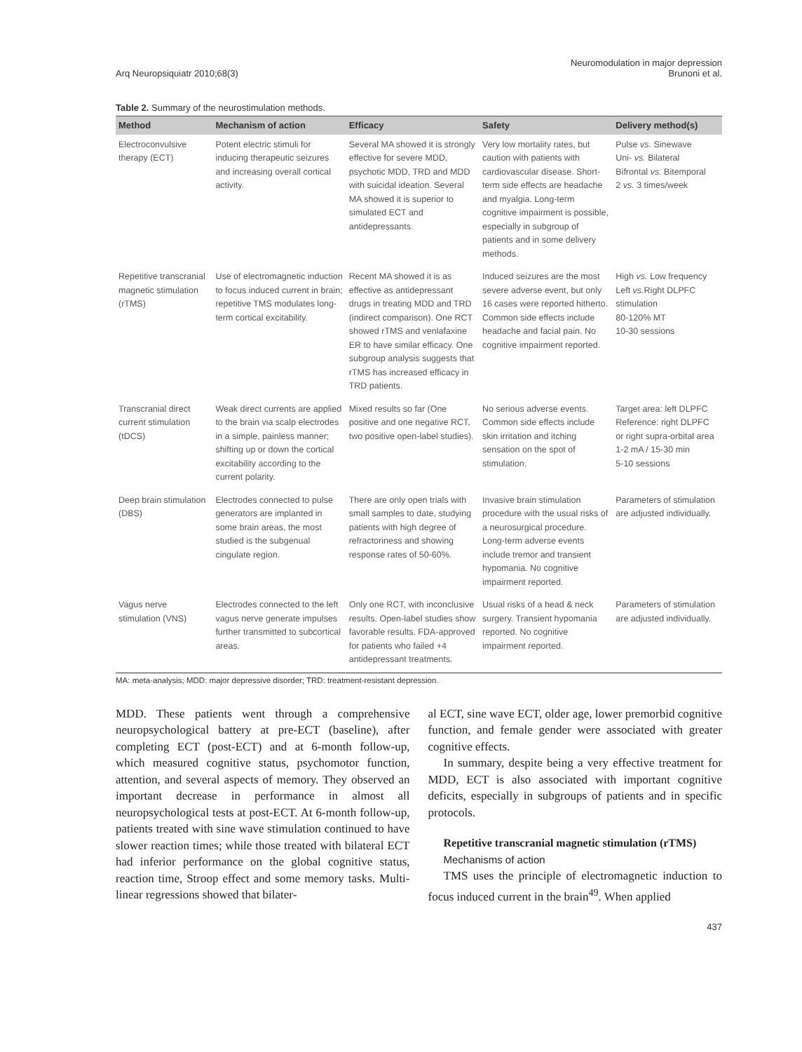Arq Neuropsiquiatr 2010;68(3)
Neuromodulation in major depression
Brunoni et al.
Table 2. Summary of the neurostimulation methods.
| Method | Mechanism of action | Efficacy | Safety | Delivery method(s) |
| --- | --- | --- | --- | --- |
| Electroconvulsive therapy (ECT) | Potent electric stimuli for inducing therapeutic seizures and increasing overall cortical activity. | Several MA showed it is strongly effective for severe MDD, psychotic MDD, TRD and MDD with suicidal ideation. Several MA showed it is superior to simulated ECT and antidepressants. | Very low mortality rates, but caution with patients with cardiovascular disease. Short-term side effects are headache and myalgia. Long-term cognitive impairment is possible, especially in subgroup of patients and in some delivery methods. | Pulse vs. Sinewave Uni- vs. Bilateral Bifrontal vs. Bitemporal 2 vs. 3 times/week |
| Repetitive transcranial magnetic stimulation (rTMS) | Use of electromagnetic induction to focus induced current in brain; repetitive TMS modulates long-term cortical excitability. | Recent MA showed it is as effective as antidepressant drugs in treating MDD and TRD (indirect comparison). One RCT showed rTMS and venlafaxine ER to have similar efficacy. One subgroup analysis suggests that rTMS has increased efficacy in TRD patients. | Induced seizures are the most severe adverse event, but only 16 cases were reported hitherto. Common side effects include headache and facial pain. No cognitive impairment reported. | High vs. Low frequency Left vs. Right DLPFC stimulation 80-120% MT 10-30 sessions |
| Transcranial direct current stimulation (tDCS) | Weak direct currents are applied to the brain via scalp electrodes in a simple, painless manner; shifting up or down the cortical excitability according to the current polarity. | Mixed results so far (One positive and one negative RCT, two positive open-label studies). | No serious adverse events. Common side effects include skin irritation and itching sensation on the spot of stimulation. | Target area: left DLPFC Reference: right DLPFC or right supra-orbital area 1-2 mA / 15-30 min 5-10 sessions |
| Deep brain stimulation (DBS) | Electrodes connected to pulse generators are implanted in some brain areas, the most studied is the subgenual cingulate region. | There are only open trials with small samples to date, studying patients with high degree of refractoriness and showing response rates of 50-60%. | Invasive brain stimulation procedure with the usual risks of a neurosurgical procedure. Long-term adverse events include tremor and transient hypomania. No cognitive impairment reported. | Parameters of stimulation are adjusted individually. |
| Vagus nerve stimulation (VNS) | Electrodes connected to the left vagus nerve generate impulses further transmitted to subcortical areas. | Only one RCT, with inconclusive results. Open-label studies show favorable results. FDA-approved for patients who failed +4 antidepressant treatments. | Usual risks of a head & neck surgery. Transient hypomania reported. No cognitive impairment reported. | Parameters of stimulation are adjusted individually. |
MA: meta-analysis; MDD: major depressive disorder; TRD: treatment-resistant depression.
MDD. These patients went through a comprehensive neuropsychological battery at pre-ECT (baseline), after completing ECT (post-ECT) and at 6-month follow-up, which measured cognitive status, psychomotor function, attention, and several aspects of memory. They observed an important decrease in performance in almost all neuropsychological tests at post-ECT. At 6-month follow-up, patients treated with sine wave stimulation continued to have slower reaction times; while those treated with bilateral ECT had inferior performance on the global cognitive status, reaction time, Stroop effect and some memory tasks. Multi-linear regressions showed that bilater-
al ECT, sine wave ECT, older age, lower premorbid cognitive function, and female gender were associated with greater cognitive effects.
In summary, despite being a very effective treatment for MDD, ECT is also associated with important cognitive deficits, especially in subgroups of patients and in specific protocols.
Repetitive transcranial magnetic stimulation (rTMS)
Mechanisms of action
TMS uses the principle of electromagnetic induction to focus induced current in the brain<sup>49</sup>. When applied
437